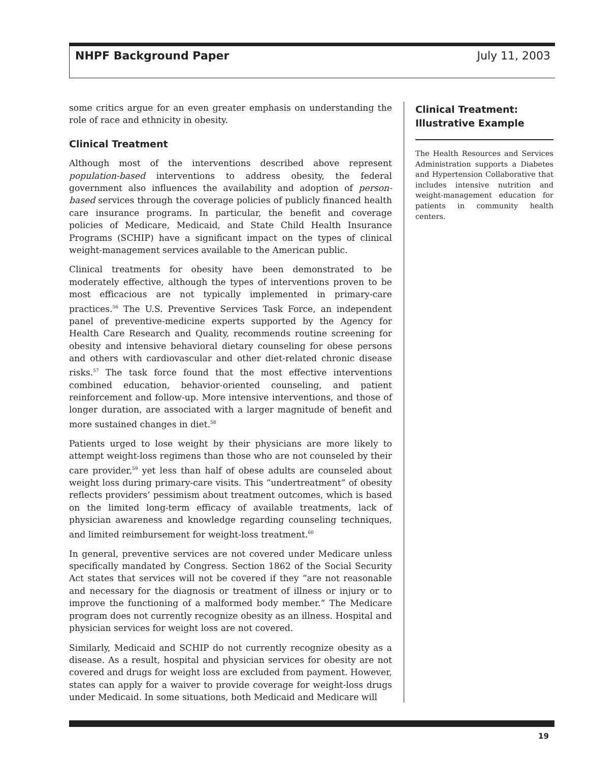NHPF Background Paper July 11, 2003
some critics argue for an even greater emphasis on understanding the role of race and ethnicity in obesity.
Clinical Treatment
Although most of the interventions described above represent population-based interventions to address obesity, the federal government also influences the availability and adoption of person-based services through the coverage policies of publicly financed health care insurance programs. In particular, the benefit and coverage policies of Medicare, Medicaid, and State Child Health Insurance Programs (SCHIP) have a significant impact on the types of clinical weight-management services available to the American public.
Clinical treatments for obesity have been demonstrated to be moderately effective, although the types of interventions proven to be most efficacious are not typically implemented in primary-care practices.<sup>56</sup> The U.S. Preventive Services Task Force, an independent panel of preventive-medicine experts supported by the Agency for Health Care Research and Quality, recommends routine screening for obesity and intensive behavioral dietary counseling for obese persons and others with cardiovascular and other diet-related chronic disease risks.<sup>57</sup> The task force found that the most effective interventions combined education, behavior-oriented counseling, and patient reinforcement and follow-up. More intensive interventions, and those of longer duration, are associated with a larger magnitude of benefit and more sustained changes in diet.<sup>58</sup>
Patients urged to lose weight by their physicians are more likely to attempt weight-loss regimens than those who are not counseled by their care provider,<sup>59</sup> yet less than half of obese adults are counseled about weight loss during primary-care visits. This “undertreatment” of obesity reflects providers’ pessimism about treatment outcomes, which is based on the limited long-term efficacy of available treatments, lack of physician awareness and knowledge regarding counseling techniques, and limited reimbursement for weight-loss treatment.<sup>60</sup>
In general, preventive services are not covered under Medicare unless specifically mandated by Congress. Section 1862 of the Social Security Act states that services will not be covered if they “are not reasonable and necessary for the diagnosis or treatment of illness or injury or to improve the functioning of a malformed body member.” The Medicare program does not currently recognize obesity as an illness. Hospital and physician services for weight loss are not covered.
Similarly, Medicaid and SCHIP do not currently recognize obesity as a disease. As a result, hospital and physician services for obesity are not covered and drugs for weight loss are excluded from payment. However, states can apply for a waiver to provide coverage for weight-loss drugs under Medicaid. In some situations, both Medicaid and Medicare will
Clinical Treatment: Illustrative Example
The Health Resources and Services Administration supports a Diabetes and Hypertension Collaborative that includes intensive nutrition and weight-management education for patients in community health centers.
19